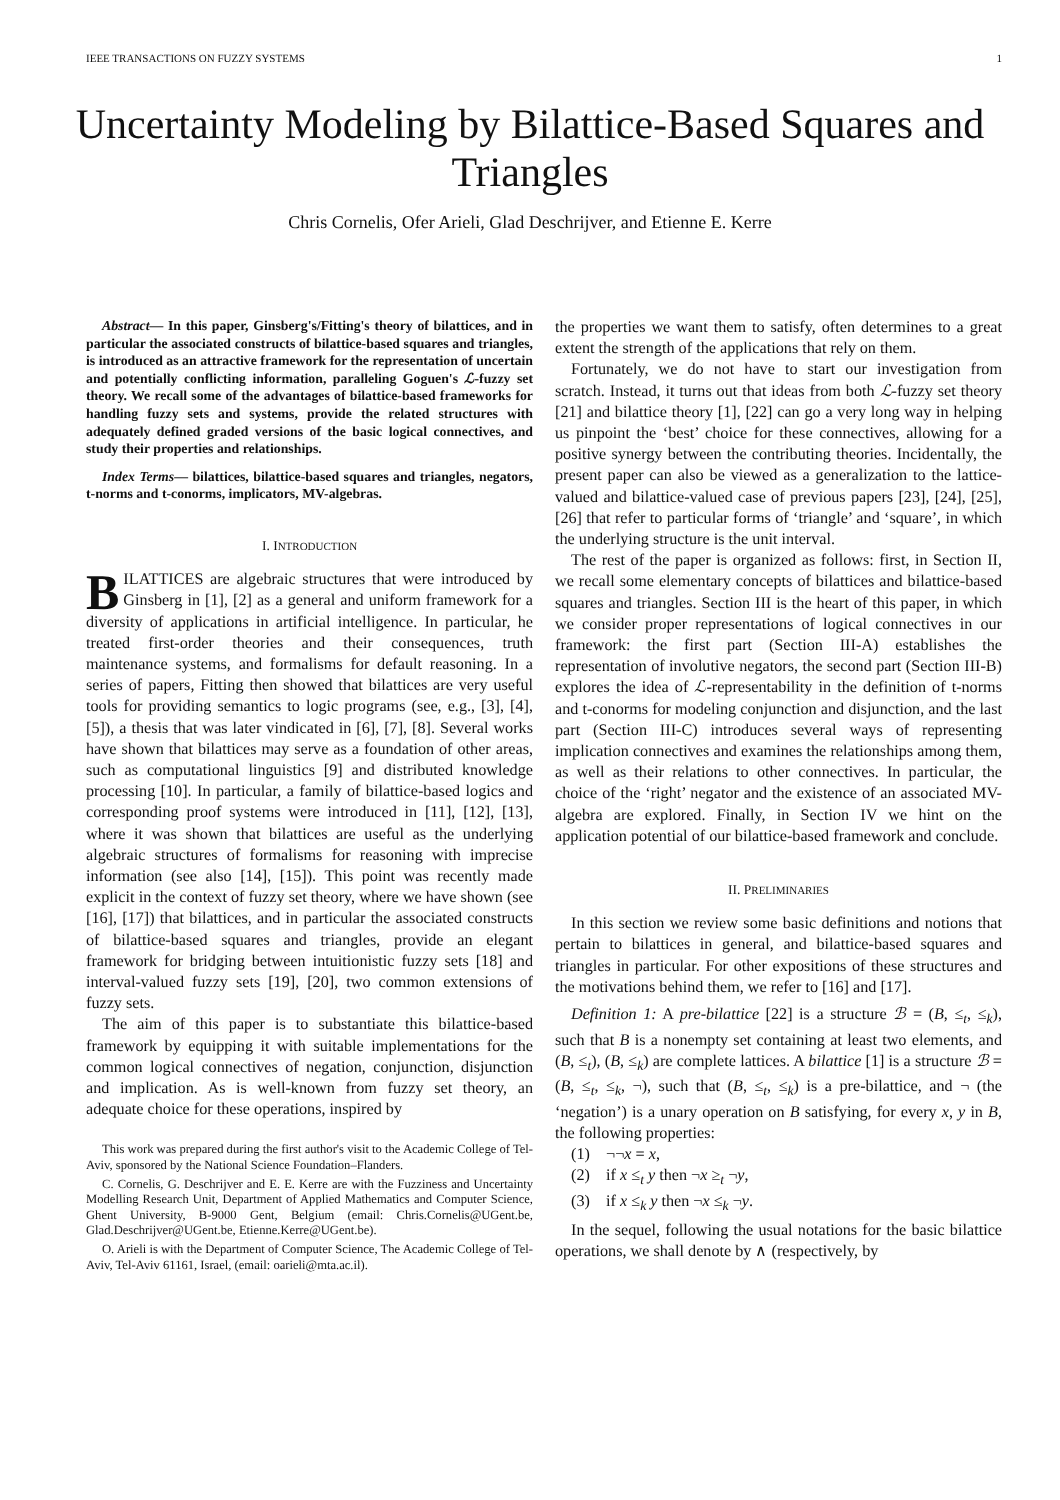IEEE TRANSACTIONS ON FUZZY SYSTEMS 1
Uncertainty Modeling by Bilattice-Based Squares and Triangles
Chris Cornelis, Ofer Arieli, Glad Deschrijver, and Etienne E. Kerre
Abstract— In this paper, Ginsberg's/Fitting's theory of bilattices, and in particular the associated constructs of bilattice-based squares and triangles, is introduced as an attractive framework for the representation of uncertain and potentially conflicting information, paralleling Goguen's ℒ-fuzzy set theory. We recall some of the advantages of bilattice-based frameworks for handling fuzzy sets and systems, provide the related structures with adequately defined graded versions of the basic logical connectives, and study their properties and relationships.
Index Terms— bilattices, bilattice-based squares and triangles, negators, t-norms and t-conorms, implicators, MV-algebras.
I. INTRODUCTION
BILATTICES are algebraic structures that were introduced by Ginsberg in [1], [2] as a general and uniform framework for a diversity of applications in artificial intelligence. In particular, he treated first-order theories and their consequences, truth maintenance systems, and formalisms for default reasoning. In a series of papers, Fitting then showed that bilattices are very useful tools for providing semantics to logic programs (see, e.g., [3], [4], [5]), a thesis that was later vindicated in [6], [7], [8]. Several works have shown that bilattices may serve as a foundation of other areas, such as computational linguistics [9] and distributed knowledge processing [10]. In particular, a family of bilattice-based logics and corresponding proof systems were introduced in [11], [12], [13], where it was shown that bilattices are useful as the underlying algebraic structures of formalisms for reasoning with imprecise information (see also [14], [15]). This point was recently made explicit in the context of fuzzy set theory, where we have shown (see [16], [17]) that bilattices, and in particular the associated constructs of bilattice-based squares and triangles, provide an elegant framework for bridging between intuitionistic fuzzy sets [18] and interval-valued fuzzy sets [19], [20], two common extensions of fuzzy sets.
The aim of this paper is to substantiate this bilattice-based framework by equipping it with suitable implementations for the common logical connectives of negation, conjunction, disjunction and implication. As is well-known from fuzzy set theory, an adequate choice for these operations, inspired by
This work was prepared during the first author's visit to the Academic College of Tel-Aviv, sponsored by the National Science Foundation–Flanders.
C. Cornelis, G. Deschrijver and E. E. Kerre are with the Fuzziness and Uncertainty Modelling Research Unit, Department of Applied Mathematics and Computer Science, Ghent University, B-9000 Gent, Belgium (email: Chris.Cornelis@UGent.be, Glad.Deschrijver@UGent.be, Etienne.Kerre@UGent.be).
O. Arieli is with the Department of Computer Science, The Academic College of Tel-Aviv, Tel-Aviv 61161, Israel, (email: oarieli@mta.ac.il).
the properties we want them to satisfy, often determines to a great extent the strength of the applications that rely on them.
Fortunately, we do not have to start our investigation from scratch. Instead, it turns out that ideas from both ℒ-fuzzy set theory [21] and bilattice theory [1], [22] can go a very long way in helping us pinpoint the ‘best’ choice for these connectives, allowing for a positive synergy between the contributing theories. Incidentally, the present paper can also be viewed as a generalization to the lattice-valued and bilattice-valued case of previous papers [23], [24], [25], [26] that refer to particular forms of ‘triangle’ and ‘square’, in which the underlying structure is the unit interval.
The rest of the paper is organized as follows: first, in Section II, we recall some elementary concepts of bilattices and bilattice-based squares and triangles. Section III is the heart of this paper, in which we consider proper representations of logical connectives in our framework: the first part (Section III-A) establishes the representation of involutive negators, the second part (Section III-B) explores the idea of ℒ-representability in the definition of t-norms and t-conorms for modeling conjunction and disjunction, and the last part (Section III-C) introduces several ways of representing implication connectives and examines the relationships among them, as well as their relations to other connectives. In particular, the choice of the ‘right’ negator and the existence of an associated MV-algebra are explored. Finally, in Section IV we hint on the application potential of our bilattice-based framework and conclude.
II. PRELIMINARIES
In this section we review some basic definitions and notions that pertain to bilattices in general, and bilattice-based squares and triangles in particular. For other expositions of these structures and the motivations behind them, we refer to [16] and [17].
Definition 1: A pre-bilattice [22] is a structure ℬ = (B, ≤<sub>t</sub>, ≤<sub>k</sub>), such that B is a nonempty set containing at least two elements, and (B, ≤<sub>t</sub>), (B, ≤<sub>k</sub>) are complete lattices. A bilattice [1] is a structure ℬ = (B, ≤<sub>t</sub>, ≤<sub>k</sub>, ¬), such that (B, ≤<sub>t</sub>, ≤<sub>k</sub>) is a pre-bilattice, and ¬ (the ‘negation’) is a unary operation on B satisfying, for every x, y in B, the following properties:
(1) ¬¬x = x,
(2) if x ≤<sub>t</sub> y then ¬x ≥<sub>t</sub> ¬y,
(3) if x ≤<sub>k</sub> y then ¬x ≤<sub>k</sub> ¬y.
In the sequel, following the usual notations for the basic bilattice operations, we shall denote by ∧ (respectively, by